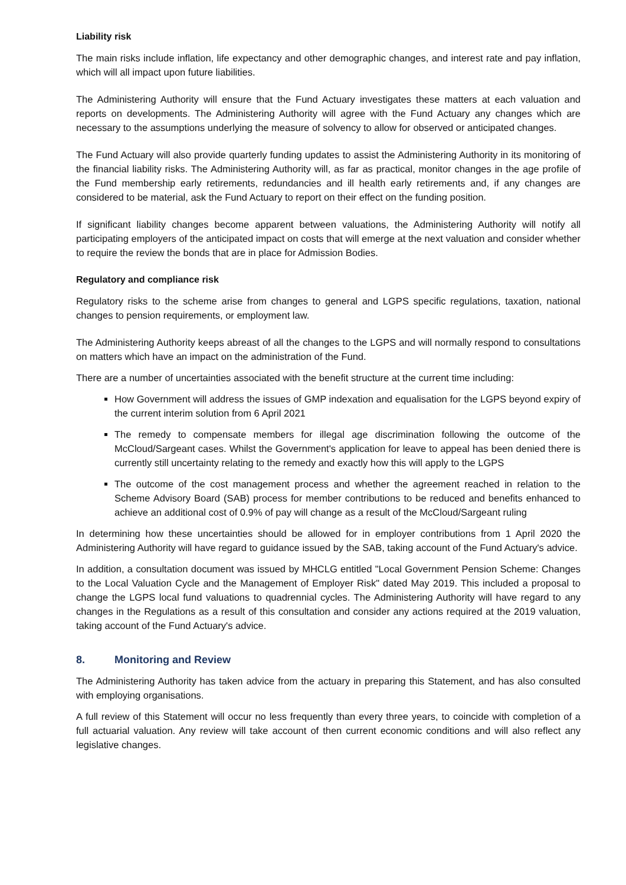Liability risk
The main risks include inflation, life expectancy and other demographic changes, and interest rate and pay inflation, which will all impact upon future liabilities.
The Administering Authority will ensure that the Fund Actuary investigates these matters at each valuation and reports on developments. The Administering Authority will agree with the Fund Actuary any changes which are necessary to the assumptions underlying the measure of solvency to allow for observed or anticipated changes.
The Fund Actuary will also provide quarterly funding updates to assist the Administering Authority in its monitoring of the financial liability risks. The Administering Authority will, as far as practical, monitor changes in the age profile of the Fund membership early retirements, redundancies and ill health early retirements and, if any changes are considered to be material, ask the Fund Actuary to report on their effect on the funding position.
If significant liability changes become apparent between valuations, the Administering Authority will notify all participating employers of the anticipated impact on costs that will emerge at the next valuation and consider whether to require the review the bonds that are in place for Admission Bodies.
Regulatory and compliance risk
Regulatory risks to the scheme arise from changes to general and LGPS specific regulations, taxation, national changes to pension requirements, or employment law.
The Administering Authority keeps abreast of all the changes to the LGPS and will normally respond to consultations on matters which have an impact on the administration of the Fund.
There are a number of uncertainties associated with the benefit structure at the current time including:
How Government will address the issues of GMP indexation and equalisation for the LGPS beyond expiry of the current interim solution from 6 April 2021
The remedy to compensate members for illegal age discrimination following the outcome of the McCloud/Sargeant cases. Whilst the Government's application for leave to appeal has been denied there is currently still uncertainty relating to the remedy and exactly how this will apply to the LGPS
The outcome of the cost management process and whether the agreement reached in relation to the Scheme Advisory Board (SAB) process for member contributions to be reduced and benefits enhanced to achieve an additional cost of 0.9% of pay will change as a result of the McCloud/Sargeant ruling
In determining how these uncertainties should be allowed for in employer contributions from 1 April 2020 the Administering Authority will have regard to guidance issued by the SAB, taking account of the Fund Actuary's advice.
In addition, a consultation document was issued by MHCLG entitled "Local Government Pension Scheme: Changes to the Local Valuation Cycle and the Management of Employer Risk" dated May 2019. This included a proposal to change the LGPS local fund valuations to quadrennial cycles. The Administering Authority will have regard to any changes in the Regulations as a result of this consultation and consider any actions required at the 2019 valuation, taking account of the Fund Actuary's advice.
8. Monitoring and Review
The Administering Authority has taken advice from the actuary in preparing this Statement, and has also consulted with employing organisations.
A full review of this Statement will occur no less frequently than every three years, to coincide with completion of a full actuarial valuation. Any review will take account of then current economic conditions and will also reflect any legislative changes.